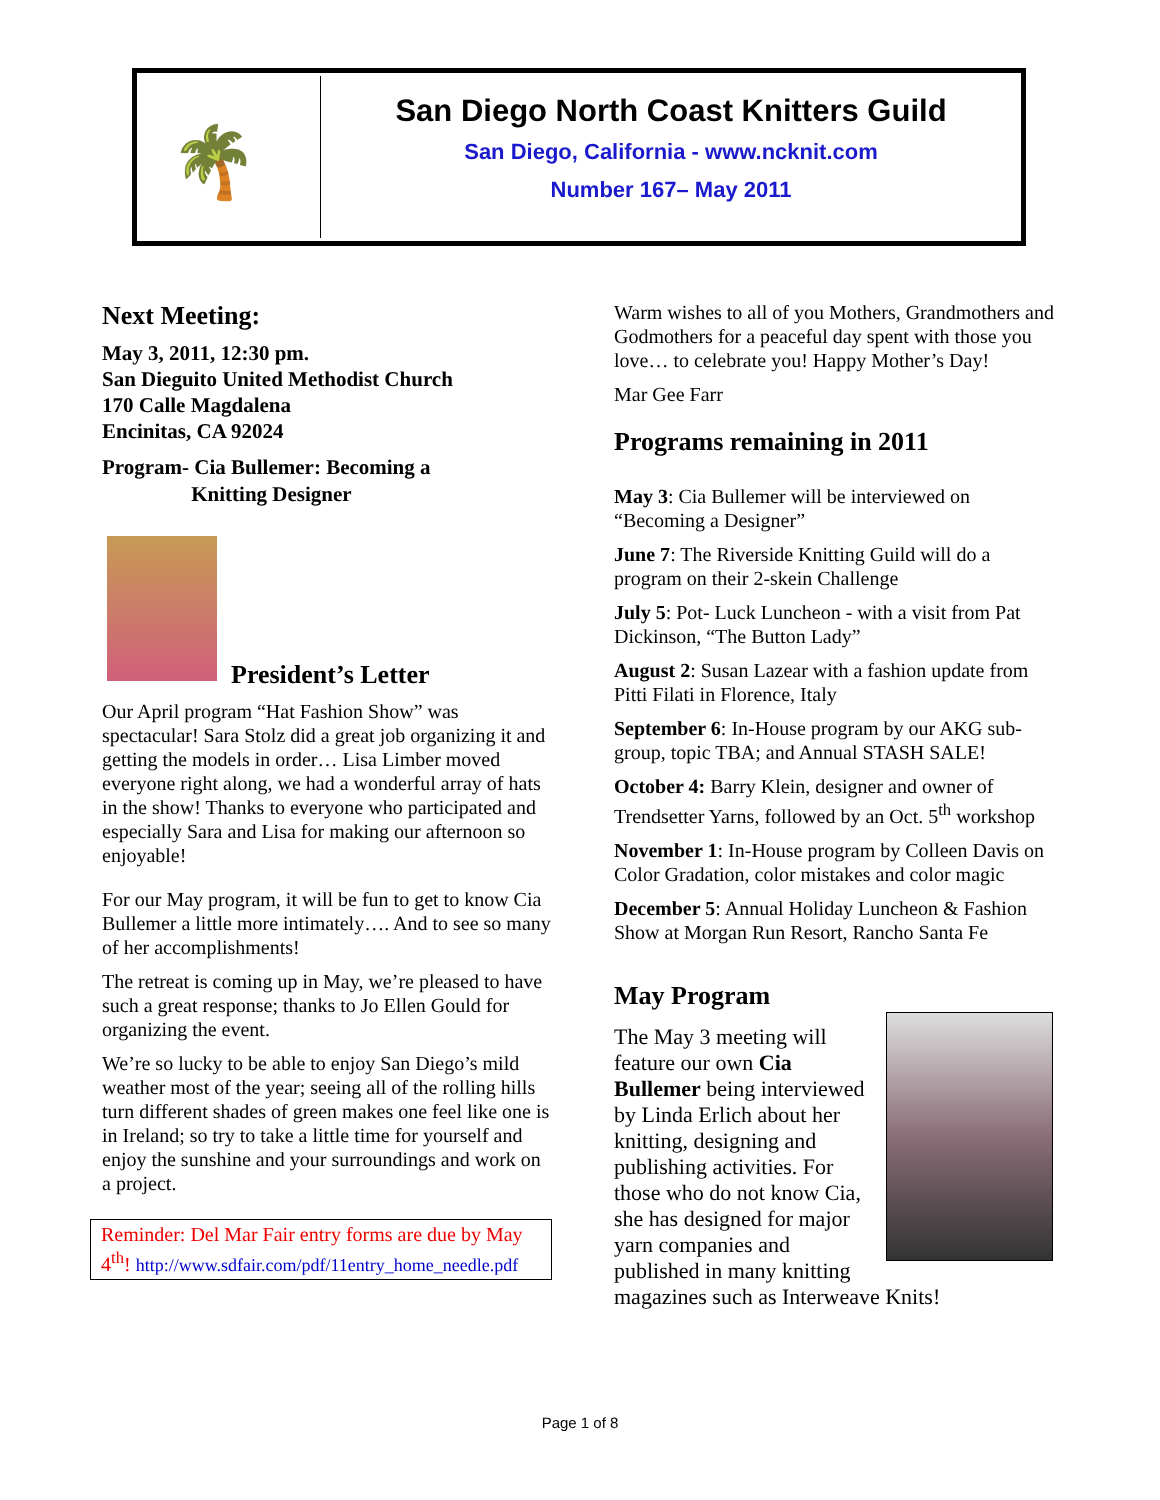🌴
San Diego North Coast Knitters Guild
San Diego, California - www.ncknit.com
Number 167– May 2011
Next Meeting:
May 3, 2011, 12:30 pm.
San Dieguito United Methodist Church
170 Calle Magdalena
Encinitas, CA 92024
Program- Cia Bullemer: Becoming a
Knitting Designer
President’s Letter
Our April program “Hat Fashion Show” was spectacular! Sara Stolz did a great job organizing it and getting the models in order… Lisa Limber moved everyone right along, we had a wonderful array of hats in the show! Thanks to everyone who participated and especially Sara and Lisa for making our afternoon so enjoyable!
For our May program, it will be fun to get to know Cia Bullemer a little more intimately…. And to see so many of her accomplishments!
The retreat is coming up in May, we’re pleased to have such a great response; thanks to Jo Ellen Gould for organizing the event.
We’re so lucky to be able to enjoy San Diego’s mild weather most of the year; seeing all of the rolling hills turn different shades of green makes one feel like one is in Ireland; so try to take a little time for yourself and enjoy the sunshine and your surroundings and work on a project.
Reminder: Del Mar Fair entry forms are due by May 4<sup>th</sup>! http://www.sdfair.com/pdf/11entry_home_needle.pdf
Warm wishes to all of you Mothers, Grandmothers and Godmothers for a peaceful day spent with those you love… to celebrate you! Happy Mother’s Day!
Mar Gee Farr
Programs remaining in 2011
May 3: Cia Bullemer will be interviewed on “Becoming a Designer”
June 7: The Riverside Knitting Guild will do a program on their 2-skein Challenge
July 5: Pot- Luck Luncheon - with a visit from Pat Dickinson, “The Button Lady”
August 2: Susan Lazear with a fashion update from Pitti Filati in Florence, Italy
September 6: In-House program by our AKG sub-group, topic TBA; and Annual STASH SALE!
October 4: Barry Klein, designer and owner of Trendsetter Yarns, followed by an Oct. 5<sup>th</sup> workshop
November 1: In-House program by Colleen Davis on Color Gradation, color mistakes and color magic
December 5: Annual Holiday Luncheon & Fashion Show at Morgan Run Resort, Rancho Santa Fe
May Program
The May 3 meeting will feature our own Cia Bullemer being interviewed by Linda Erlich about her knitting, designing and publishing activities. For those who do not know Cia, she has designed for major yarn companies and published in many knitting magazines such as Interweave Knits!
Page 1 of 8